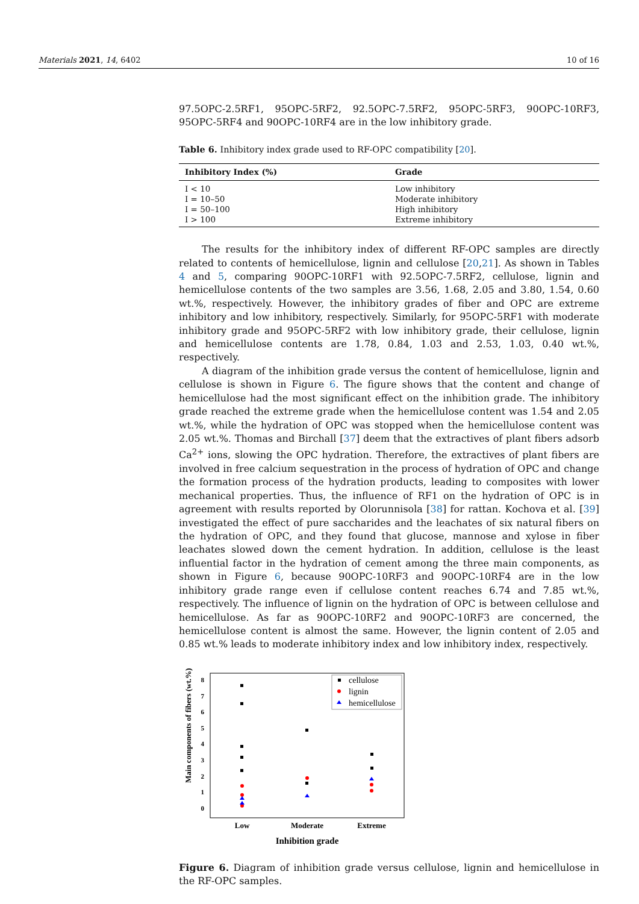Materials 2021, 14, 6402 10 of 16
97.5OPC-2.5RF1, 95OPC-5RF2, 92.5OPC-7.5RF2, 95OPC-5RF3, 90OPC-10RF3, 95OPC-5RF4 and 90OPC-10RF4 are in the low inhibitory grade.
Table 6. Inhibitory index grade used to RF-OPC compatibility [20].
| Inhibitory Index (%) | Grade |
| --- | --- |
| I < 10 | Low inhibitory |
| I = 10–50 | Moderate inhibitory |
| I = 50–100 | High inhibitory |
| I > 100 | Extreme inhibitory |
The results for the inhibitory index of different RF-OPC samples are directly related to contents of hemicellulose, lignin and cellulose [20,21]. As shown in Tables 4 and 5, comparing 90OPC-10RF1 with 92.5OPC-7.5RF2, cellulose, lignin and hemicellulose contents of the two samples are 3.56, 1.68, 2.05 and 3.80, 1.54, 0.60 wt.%, respectively. However, the inhibitory grades of fiber and OPC are extreme inhibitory and low inhibitory, respectively. Similarly, for 95OPC-5RF1 with moderate inhibitory grade and 95OPC-5RF2 with low inhibitory grade, their cellulose, lignin and hemicellulose contents are 1.78, 0.84, 1.03 and 2.53, 1.03, 0.40 wt.%, respectively.
A diagram of the inhibition grade versus the content of hemicellulose, lignin and cellulose is shown in Figure 6. The figure shows that the content and change of hemicellulose had the most significant effect on the inhibition grade. The inhibitory grade reached the extreme grade when the hemicellulose content was 1.54 and 2.05 wt.%, while the hydration of OPC was stopped when the hemicellulose content was 2.05 wt.%. Thomas and Birchall [37] deem that the extractives of plant fibers adsorb Ca<sup>2+</sup> ions, slowing the OPC hydration. Therefore, the extractives of plant fibers are involved in free calcium sequestration in the process of hydration of OPC and change the formation process of the hydration products, leading to composites with lower mechanical properties. Thus, the influence of RF1 on the hydration of OPC is in agreement with results reported by Olorunnisola [38] for rattan. Kochova et al. [39] investigated the effect of pure saccharides and the leachates of six natural fibers on the hydration of OPC, and they found that glucose, mannose and xylose in fiber leachates slowed down the cement hydration. In addition, cellulose is the least influential factor in the hydration of cement among the three main components, as shown in Figure 6, because 90OPC-10RF3 and 90OPC-10RF4 are in the low inhibitory grade range even if cellulose content reaches 6.74 and 7.85 wt.%, respectively. The influence of lignin on the hydration of OPC is between cellulose and hemicellulose. As far as 90OPC-10RF2 and 90OPC-10RF3 are concerned, the hemicellulose content is almost the same. However, the lignin content of 2.05 and 0.85 wt.% leads to moderate inhibitory index and low inhibitory index, respectively.
Main components of fibers (wt.%)
0
1
2
3
4
5
6
7
8
Low
Moderate
Extreme
Inhibition grade
cellulose
lignin
hemicellulose
Figure 6. Diagram of inhibition grade versus cellulose, lignin and hemicellulose in the RF-OPC samples.